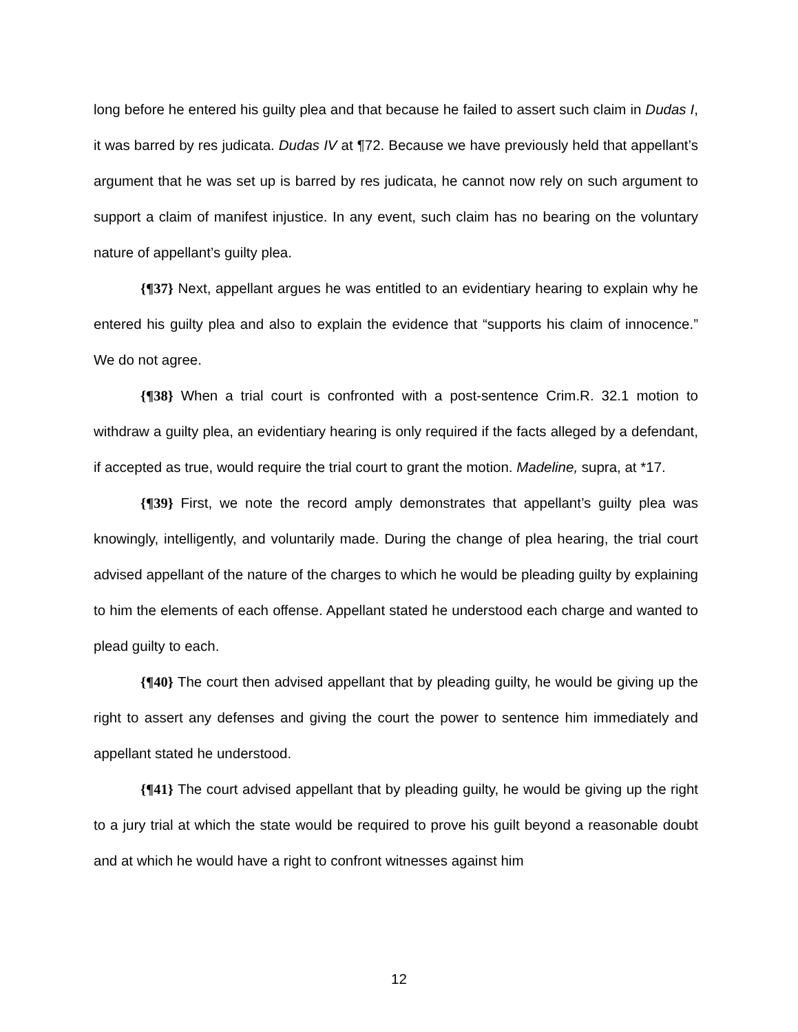long before he entered his guilty plea and that because he failed to assert such claim in Dudas I, it was barred by res judicata. Dudas IV at ¶72. Because we have previously held that appellant’s argument that he was set up is barred by res judicata, he cannot now rely on such argument to support a claim of manifest injustice. In any event, such claim has no bearing on the voluntary nature of appellant’s guilty plea.
{¶37} Next, appellant argues he was entitled to an evidentiary hearing to explain why he entered his guilty plea and also to explain the evidence that “supports his claim of innocence.” We do not agree.
{¶38} When a trial court is confronted with a post-sentence Crim.R. 32.1 motion to withdraw a guilty plea, an evidentiary hearing is only required if the facts alleged by a defendant, if accepted as true, would require the trial court to grant the motion. Madeline, supra, at *17.
{¶39} First, we note the record amply demonstrates that appellant’s guilty plea was knowingly, intelligently, and voluntarily made. During the change of plea hearing, the trial court advised appellant of the nature of the charges to which he would be pleading guilty by explaining to him the elements of each offense. Appellant stated he understood each charge and wanted to plead guilty to each.
{¶40} The court then advised appellant that by pleading guilty, he would be giving up the right to assert any defenses and giving the court the power to sentence him immediately and appellant stated he understood.
{¶41} The court advised appellant that by pleading guilty, he would be giving up the right to a jury trial at which the state would be required to prove his guilt beyond a reasonable doubt and at which he would have a right to confront witnesses against him
12